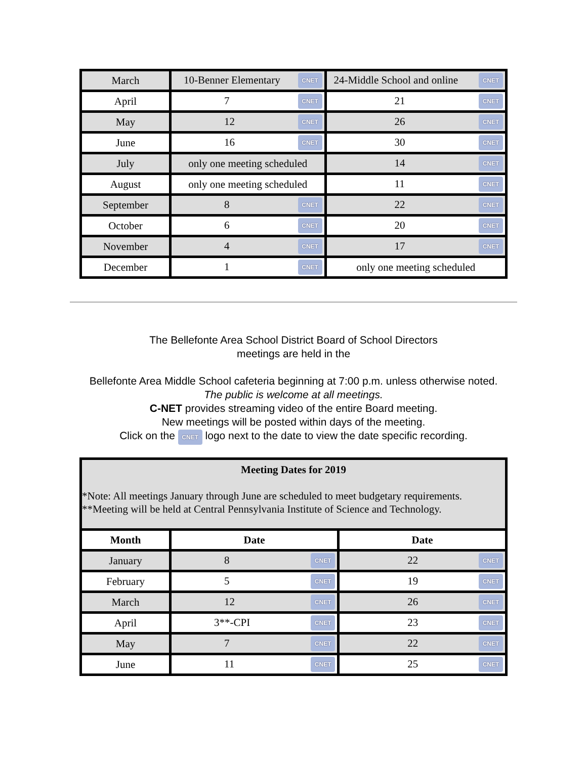| March | 10-Benner Elementary CNET | 24-Middle School and online CNET |
| April | 7 CNET | 21 CNET |
| May | 12 CNET | 26 CNET |
| June | 16 CNET | 30 CNET |
| July | only one meeting scheduled | 14 CNET |
| August | only one meeting scheduled | 11 CNET |
| September | 8 CNET | 22 CNET |
| October | 6 CNET | 20 CNET |
| November | 4 CNET | 17 CNET |
| December | 1 CNET | only one meeting scheduled |
The Bellefonte Area School District Board of School Directors
meetings are held in the
Bellefonte Area Middle School cafeteria beginning at 7:00 p.m. unless otherwise noted.
The public is welcome at all meetings.
C-NET provides streaming video of the entire Board meeting.
New meetings will be posted within days of the meeting.
Click on the CNET logo next to the date to view the date specific recording.
| Meeting Dates for 2019 *Note: All meetings January through June are scheduled to meet budgetary requirements. **Meeting will be held at Central Pennsylvania Institute of Science and Technology. | | |
| Month | Date | Date |
| January | 8 CNET | 22 CNET |
| February | 5 CNET | 19 CNET |
| March | 12 CNET | 26 CNET |
| April | 3**-CPI CNET | 23 CNET |
| May | 7 CNET | 22 CNET |
| June | 11 CNET | 25 CNET |